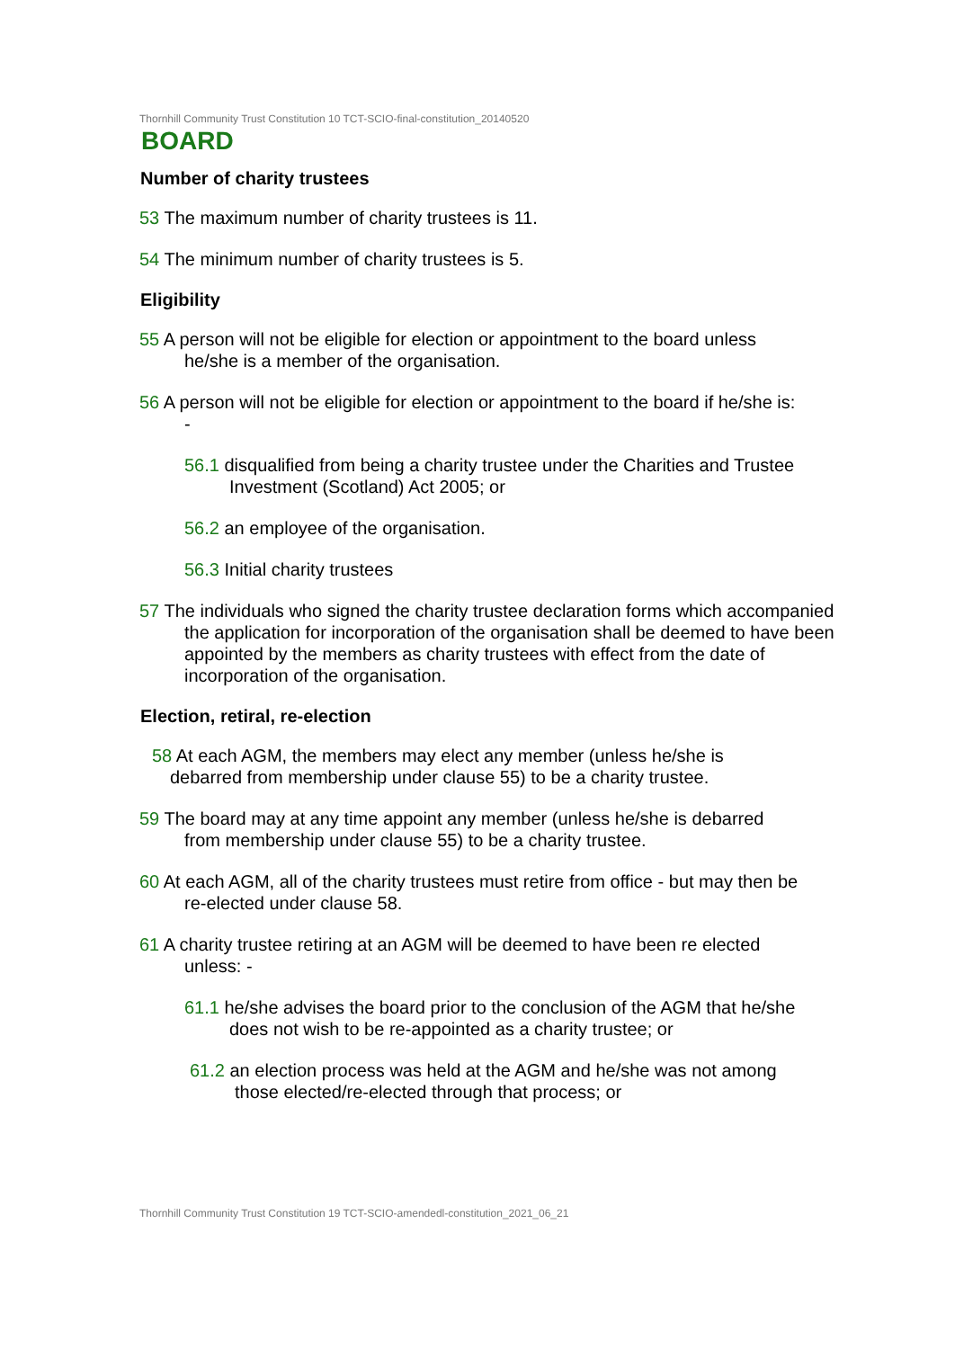Thornhill Community Trust Constitution 10 TCT-SCIO-final-constitution_20140520
BOARD
Number of charity trustees
53 The maximum number of charity trustees is 11.
54 The minimum number of charity trustees is 5.
Eligibility
55 A person will not be eligible for election or appointment to the board unless he/she is a member of the organisation.
56 A person will not be eligible for election or appointment to the board if he/she is: -
56.1 disqualified from being a charity trustee under the Charities and Trustee Investment (Scotland) Act 2005; or
56.2 an employee of the organisation.
56.3 Initial charity trustees
57 The individuals who signed the charity trustee declaration forms which accompanied the application for incorporation of the organisation shall be deemed to have been appointed by the members as charity trustees with effect from the date of incorporation of the organisation.
Election, retiral, re-election
58 At each AGM, the members may elect any member (unless he/she is debarred from membership under clause 55) to be a charity trustee.
59 The board may at any time appoint any member (unless he/she is debarred from membership under clause 55) to be a charity trustee.
60 At each AGM, all of the charity trustees must retire from office - but may then be re-elected under clause 58.
61 A charity trustee retiring at an AGM will be deemed to have been re elected unless: -
61.1 he/she advises the board prior to the conclusion of the AGM that he/she does not wish to be re-appointed as a charity trustee; or
61.2 an election process was held at the AGM and he/she was not among those elected/re-elected through that process; or
Thornhill Community Trust Constitution 19 TCT-SCIO-amendedl-constitution_2021_06_21